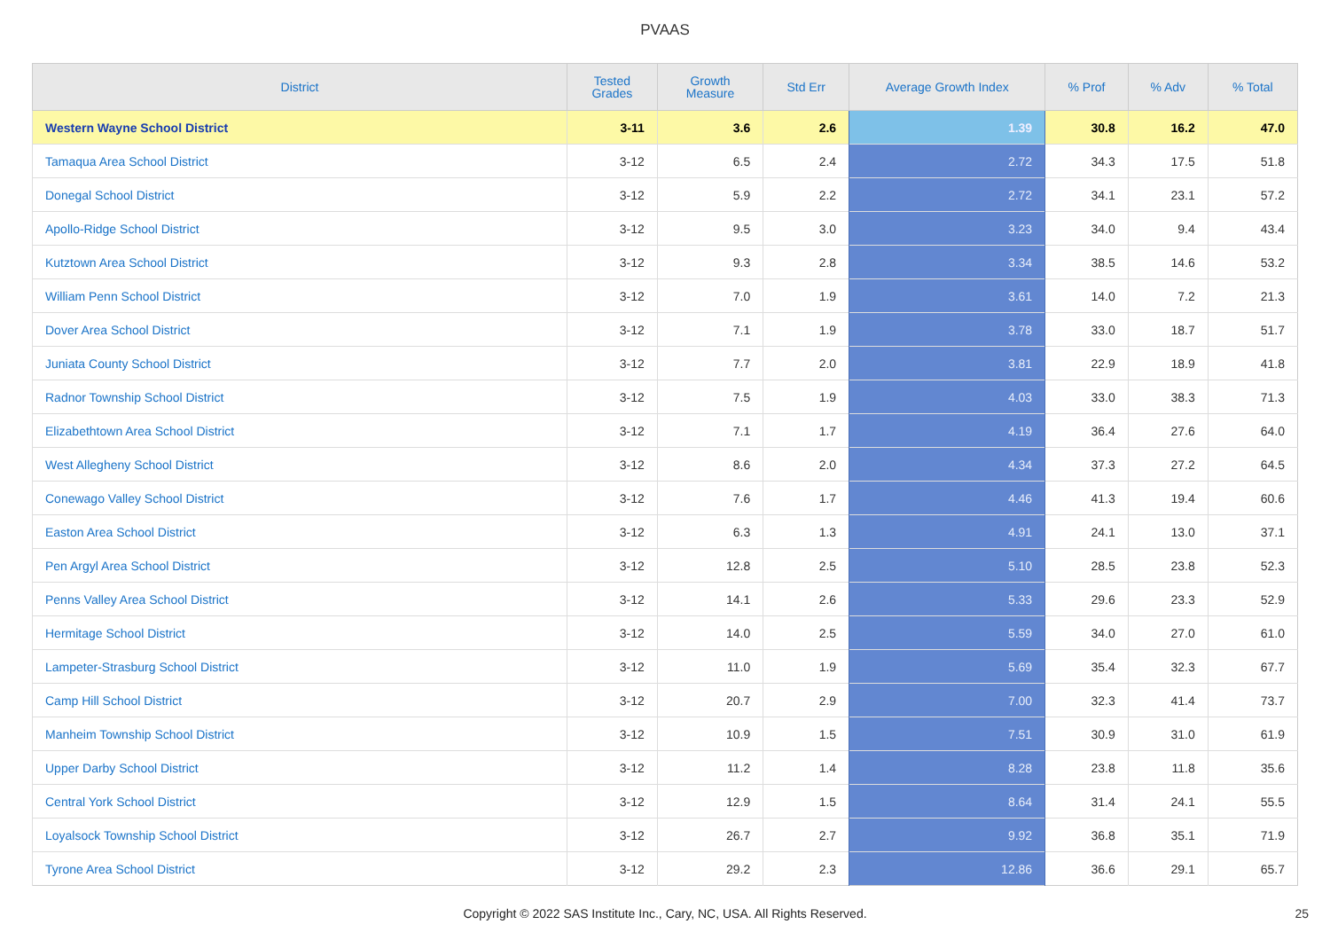PVAAS
| District | Tested Grades | Growth Measure | Std Err | Average Growth Index | % Prof | % Adv | % Total |
| --- | --- | --- | --- | --- | --- | --- | --- |
| Western Wayne School District | 3-11 | 3.6 | 2.6 | 1.39 | 30.8 | 16.2 | 47.0 |
| Tamaqua Area School District | 3-12 | 6.5 | 2.4 | 2.72 | 34.3 | 17.5 | 51.8 |
| Donegal School District | 3-12 | 5.9 | 2.2 | 2.72 | 34.1 | 23.1 | 57.2 |
| Apollo-Ridge School District | 3-12 | 9.5 | 3.0 | 3.23 | 34.0 | 9.4 | 43.4 |
| Kutztown Area School District | 3-12 | 9.3 | 2.8 | 3.34 | 38.5 | 14.6 | 53.2 |
| William Penn School District | 3-12 | 7.0 | 1.9 | 3.61 | 14.0 | 7.2 | 21.3 |
| Dover Area School District | 3-12 | 7.1 | 1.9 | 3.78 | 33.0 | 18.7 | 51.7 |
| Juniata County School District | 3-12 | 7.7 | 2.0 | 3.81 | 22.9 | 18.9 | 41.8 |
| Radnor Township School District | 3-12 | 7.5 | 1.9 | 4.03 | 33.0 | 38.3 | 71.3 |
| Elizabethtown Area School District | 3-12 | 7.1 | 1.7 | 4.19 | 36.4 | 27.6 | 64.0 |
| West Allegheny School District | 3-12 | 8.6 | 2.0 | 4.34 | 37.3 | 27.2 | 64.5 |
| Conewago Valley School District | 3-12 | 7.6 | 1.7 | 4.46 | 41.3 | 19.4 | 60.6 |
| Easton Area School District | 3-12 | 6.3 | 1.3 | 4.91 | 24.1 | 13.0 | 37.1 |
| Pen Argyl Area School District | 3-12 | 12.8 | 2.5 | 5.10 | 28.5 | 23.8 | 52.3 |
| Penns Valley Area School District | 3-12 | 14.1 | 2.6 | 5.33 | 29.6 | 23.3 | 52.9 |
| Hermitage School District | 3-12 | 14.0 | 2.5 | 5.59 | 34.0 | 27.0 | 61.0 |
| Lampeter-Strasburg School District | 3-12 | 11.0 | 1.9 | 5.69 | 35.4 | 32.3 | 67.7 |
| Camp Hill School District | 3-12 | 20.7 | 2.9 | 7.00 | 32.3 | 41.4 | 73.7 |
| Manheim Township School District | 3-12 | 10.9 | 1.5 | 7.51 | 30.9 | 31.0 | 61.9 |
| Upper Darby School District | 3-12 | 11.2 | 1.4 | 8.28 | 23.8 | 11.8 | 35.6 |
| Central York School District | 3-12 | 12.9 | 1.5 | 8.64 | 31.4 | 24.1 | 55.5 |
| Loyalsock Township School District | 3-12 | 26.7 | 2.7 | 9.92 | 36.8 | 35.1 | 71.9 |
| Tyrone Area School District | 3-12 | 29.2 | 2.3 | 12.86 | 36.6 | 29.1 | 65.7 |
Copyright © 2022 SAS Institute Inc., Cary, NC, USA. All Rights Reserved. 25